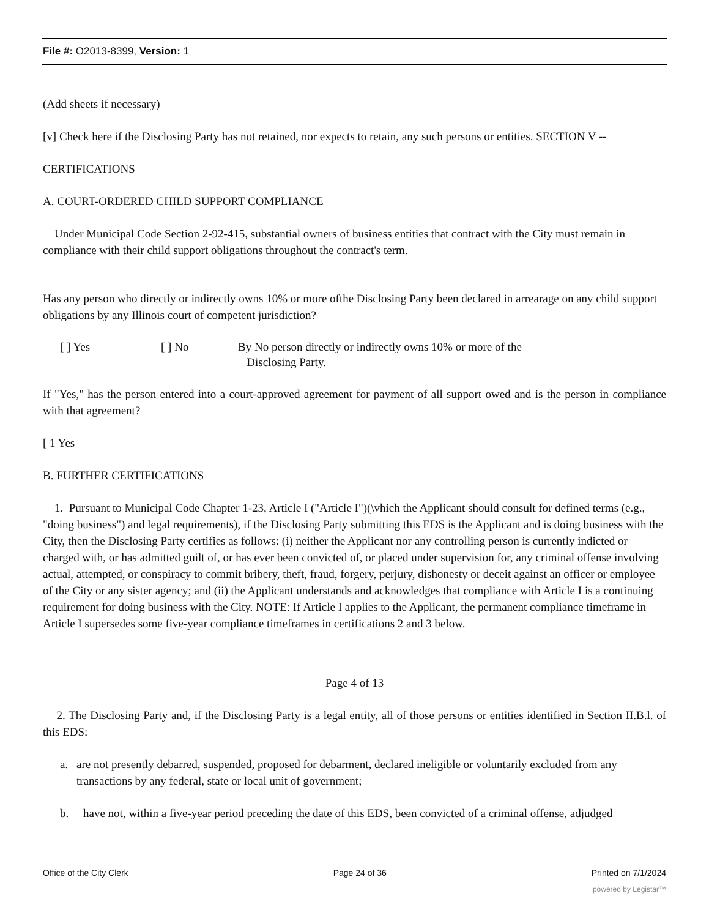File #: O2013-8399, Version: 1
(Add sheets if necessary)
[v] Check here if the Disclosing Party has not retained, nor expects to retain, any such persons or entities. SECTION V --
CERTIFICATIONS
A. COURT-ORDERED CHILD SUPPORT COMPLIANCE
Under Municipal Code Section 2-92-415, substantial owners of business entities that contract with the City must remain in compliance with their child support obligations throughout the contract's term.
Has any person who directly or indirectly owns 10% or more ofthe Disclosing Party been declared in arrearage on any child support obligations by any Illinois court of competent jurisdiction?
[ ] Yes [ ] No By No person directly or indirectly owns 10% or more of the
Disclosing Party.
If "Yes," has the person entered into a court-approved agreement for payment of all support owed and is the person in compliance with that agreement?
[ 1 Yes
B. FURTHER CERTIFICATIONS
1. Pursuant to Municipal Code Chapter 1-23, Article I ("Article I")(\vhich the Applicant should consult for defined terms (e.g., "doing business") and legal requirements), if the Disclosing Party submitting this EDS is the Applicant and is doing business with the City, then the Disclosing Party certifies as follows: (i) neither the Applicant nor any controlling person is currently indicted or charged with, or has admitted guilt of, or has ever been convicted of, or placed under supervision for, any criminal offense involving actual, attempted, or conspiracy to commit bribery, theft, fraud, forgery, perjury, dishonesty or deceit against an officer or employee of the City or any sister agency; and (ii) the Applicant understands and acknowledges that compliance with Article I is a continuing requirement for doing business with the City. NOTE: If Article I applies to the Applicant, the permanent compliance timeframe in Article I supersedes some five-year compliance timeframes in certifications 2 and 3 below.
Page 4 of 13
2. The Disclosing Party and, if the Disclosing Party is a legal entity, all of those persons or entities identified in Section II.B.l. of this EDS:
a. are not presently debarred, suspended, proposed for debarment, declared ineligible or voluntarily excluded from any transactions by any federal, state or local unit of government;
b. have not, within a five-year period preceding the date of this EDS, been convicted of a criminal offense, adjudged
Office of the City Clerk Page 24 of 36 Printed on 7/1/2024
powered by Legistar™